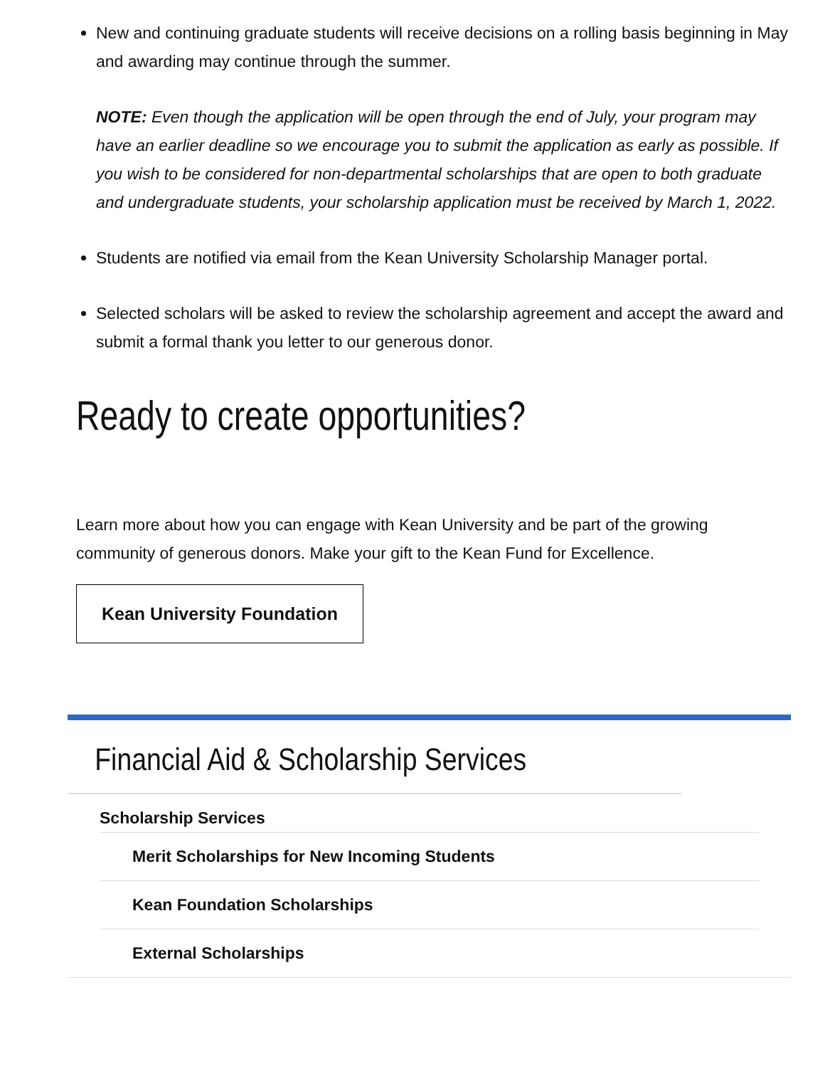New and continuing graduate students will receive decisions on a rolling basis beginning in May and awarding may continue through the summer.
NOTE: Even though the application will be open through the end of July, your program may have an earlier deadline so we encourage you to submit the application as early as possible. If you wish to be considered for non-departmental scholarships that are open to both graduate and undergraduate students, your scholarship application must be received by March 1, 2022.
Students are notified via email from the Kean University Scholarship Manager portal.
Selected scholars will be asked to review the scholarship agreement and accept the award and submit a formal thank you letter to our generous donor.
Ready to create opportunities?
Learn more about how you can engage with Kean University and be part of the growing community of generous donors. Make your gift to the Kean Fund for Excellence.
Kean University Foundation
Financial Aid & Scholarship Services
Scholarship Services
Merit Scholarships for New Incoming Students
Kean Foundation Scholarships
External Scholarships